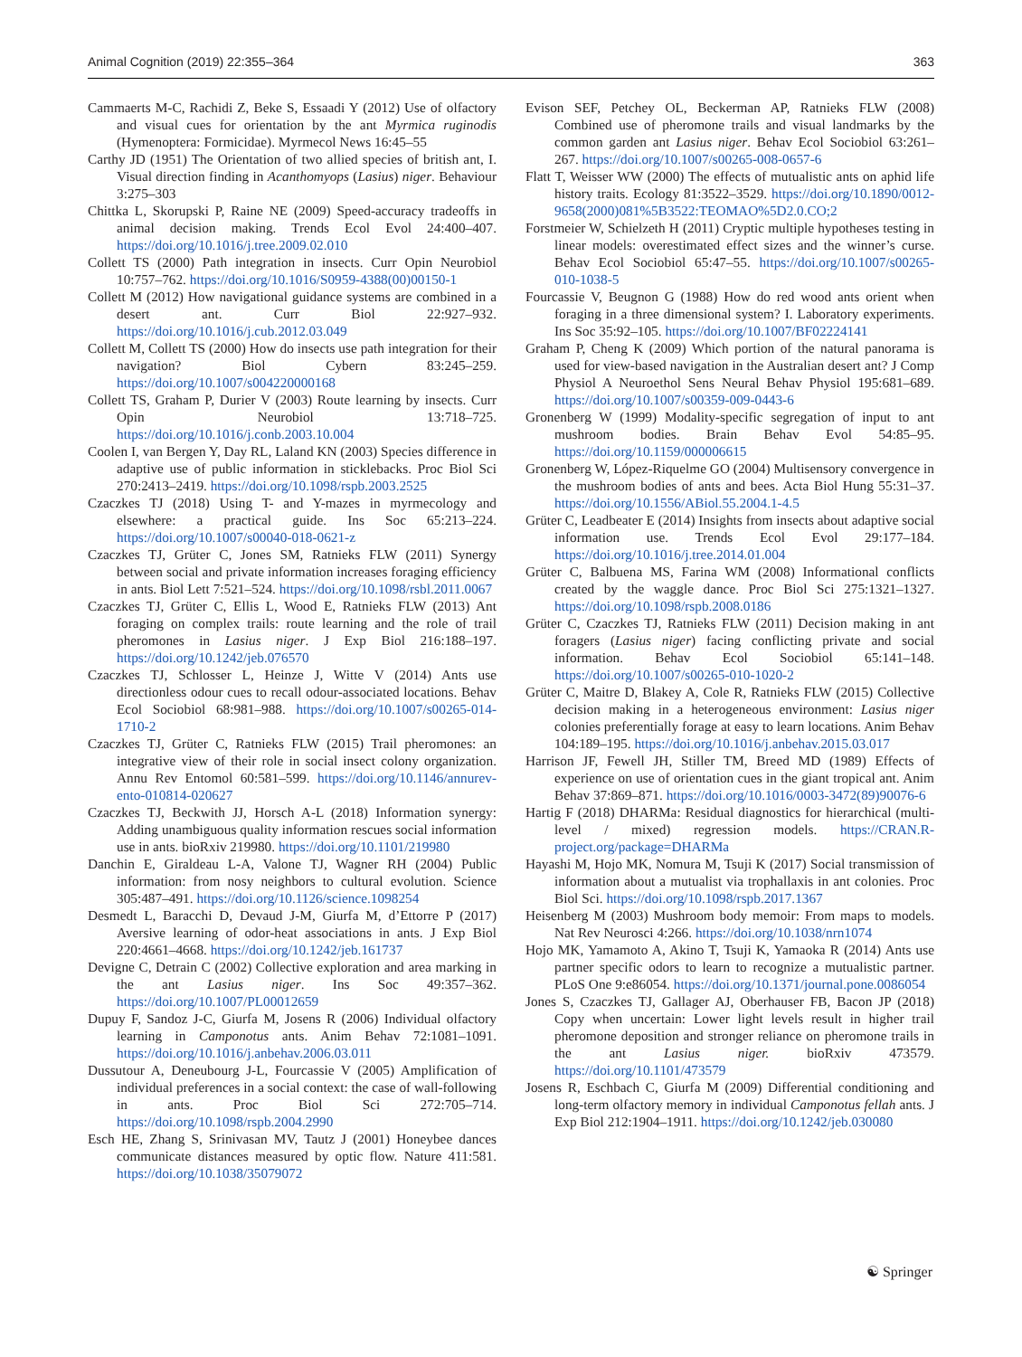Animal Cognition (2019) 22:355–364 363
Cammaerts M-C, Rachidi Z, Beke S, Essaadi Y (2012) Use of olfactory and visual cues for orientation by the ant Myrmica ruginodis (Hymenoptera: Formicidae). Myrmecol News 16:45–55
Carthy JD (1951) The Orientation of two allied species of british ant, I. Visual direction finding in Acanthomyops (Lasius) niger. Behaviour 3:275–303
Chittka L, Skorupski P, Raine NE (2009) Speed-accuracy tradeoffs in animal decision making. Trends Ecol Evol 24:400–407. https://doi.org/10.1016/j.tree.2009.02.010
Collett TS (2000) Path integration in insects. Curr Opin Neurobiol 10:757–762. https://doi.org/10.1016/S0959-4388(00)00150-1
Collett M (2012) How navigational guidance systems are combined in a desert ant. Curr Biol 22:927–932. https://doi.org/10.1016/j.cub.2012.03.049
Collett M, Collett TS (2000) How do insects use path integration for their navigation? Biol Cybern 83:245–259. https://doi.org/10.1007/s004220000168
Collett TS, Graham P, Durier V (2003) Route learning by insects. Curr Opin Neurobiol 13:718–725. https://doi.org/10.1016/j.conb.2003.10.004
Coolen I, van Bergen Y, Day RL, Laland KN (2003) Species difference in adaptive use of public information in sticklebacks. Proc Biol Sci 270:2413–2419. https://doi.org/10.1098/rspb.2003.2525
Czaczkes TJ (2018) Using T- and Y-mazes in myrmecology and elsewhere: a practical guide. Ins Soc 65:213–224. https://doi.org/10.1007/s00040-018-0621-z
Czaczkes TJ, Grüter C, Jones SM, Ratnieks FLW (2011) Synergy between social and private information increases foraging efficiency in ants. Biol Lett 7:521–524. https://doi.org/10.1098/rsbl.2011.0067
Czaczkes TJ, Grüter C, Ellis L, Wood E, Ratnieks FLW (2013) Ant foraging on complex trails: route learning and the role of trail pheromones in Lasius niger. J Exp Biol 216:188–197. https://doi.org/10.1242/jeb.076570
Czaczkes TJ, Schlosser L, Heinze J, Witte V (2014) Ants use directionless odour cues to recall odour-associated locations. Behav Ecol Sociobiol 68:981–988. https://doi.org/10.1007/s00265-014-1710-2
Czaczkes TJ, Grüter C, Ratnieks FLW (2015) Trail pheromones: an integrative view of their role in social insect colony organization. Annu Rev Entomol 60:581–599. https://doi.org/10.1146/annurev-ento-010814-020627
Czaczkes TJ, Beckwith JJ, Horsch A-L (2018) Information synergy: Adding unambiguous quality information rescues social information use in ants. bioRxiv 219980. https://doi.org/10.1101/219980
Danchin E, Giraldeau L-A, Valone TJ, Wagner RH (2004) Public information: from nosy neighbors to cultural evolution. Science 305:487–491. https://doi.org/10.1126/science.1098254
Desmedt L, Baracchi D, Devaud J-M, Giurfa M, d’Ettorre P (2017) Aversive learning of odor-heat associations in ants. J Exp Biol 220:4661–4668. https://doi.org/10.1242/jeb.161737
Devigne C, Detrain C (2002) Collective exploration and area marking in the ant Lasius niger. Ins Soc 49:357–362. https://doi.org/10.1007/PL00012659
Dupuy F, Sandoz J-C, Giurfa M, Josens R (2006) Individual olfactory learning in Camponotus ants. Anim Behav 72:1081–1091. https://doi.org/10.1016/j.anbehav.2006.03.011
Dussutour A, Deneubourg J-L, Fourcassie V (2005) Amplification of individual preferences in a social context: the case of wall-following in ants. Proc Biol Sci 272:705–714. https://doi.org/10.1098/rspb.2004.2990
Esch HE, Zhang S, Srinivasan MV, Tautz J (2001) Honeybee dances communicate distances measured by optic flow. Nature 411:581. https://doi.org/10.1038/35079072
Evison SEF, Petchey OL, Beckerman AP, Ratnieks FLW (2008) Combined use of pheromone trails and visual landmarks by the common garden ant Lasius niger. Behav Ecol Sociobiol 63:261–267. https://doi.org/10.1007/s00265-008-0657-6
Flatt T, Weisser WW (2000) The effects of mutualistic ants on aphid life history traits. Ecology 81:3522–3529. https://doi.org/10.1890/0012-9658(2000)081%5B3522:TEOMAO%5D2.0.CO;2
Forstmeier W, Schielzeth H (2011) Cryptic multiple hypotheses testing in linear models: overestimated effect sizes and the winner’s curse. Behav Ecol Sociobiol 65:47–55. https://doi.org/10.1007/s00265-010-1038-5
Fourcassie V, Beugnon G (1988) How do red wood ants orient when foraging in a three dimensional system? I. Laboratory experiments. Ins Soc 35:92–105. https://doi.org/10.1007/BF02224141
Graham P, Cheng K (2009) Which portion of the natural panorama is used for view-based navigation in the Australian desert ant? J Comp Physiol A Neuroethol Sens Neural Behav Physiol 195:681–689. https://doi.org/10.1007/s00359-009-0443-6
Gronenberg W (1999) Modality-specific segregation of input to ant mushroom bodies. Brain Behav Evol 54:85–95. https://doi.org/10.1159/000006615
Gronenberg W, López-Riquelme GO (2004) Multisensory convergence in the mushroom bodies of ants and bees. Acta Biol Hung 55:31–37. https://doi.org/10.1556/ABiol.55.2004.1-4.5
Grüter C, Leadbeater E (2014) Insights from insects about adaptive social information use. Trends Ecol Evol 29:177–184. https://doi.org/10.1016/j.tree.2014.01.004
Grüter C, Balbuena MS, Farina WM (2008) Informational conflicts created by the waggle dance. Proc Biol Sci 275:1321–1327. https://doi.org/10.1098/rspb.2008.0186
Grüter C, Czaczkes TJ, Ratnieks FLW (2011) Decision making in ant foragers (Lasius niger) facing conflicting private and social information. Behav Ecol Sociobiol 65:141–148. https://doi.org/10.1007/s00265-010-1020-2
Grüter C, Maitre D, Blakey A, Cole R, Ratnieks FLW (2015) Collective decision making in a heterogeneous environment: Lasius niger colonies preferentially forage at easy to learn locations. Anim Behav 104:189–195. https://doi.org/10.1016/j.anbehav.2015.03.017
Harrison JF, Fewell JH, Stiller TM, Breed MD (1989) Effects of experience on use of orientation cues in the giant tropical ant. Anim Behav 37:869–871. https://doi.org/10.1016/0003-3472(89)90076-6
Hartig F (2018) DHARMa: Residual diagnostics for hierarchical (multi-level / mixed) regression models. https://CRAN.R-project.org/package=DHARMa
Hayashi M, Hojo MK, Nomura M, Tsuji K (2017) Social transmission of information about a mutualist via trophallaxis in ant colonies. Proc Biol Sci. https://doi.org/10.1098/rspb.2017.1367
Heisenberg M (2003) Mushroom body memoir: From maps to models. Nat Rev Neurosci 4:266. https://doi.org/10.1038/nrn1074
Hojo MK, Yamamoto A, Akino T, Tsuji K, Yamaoka R (2014) Ants use partner specific odors to learn to recognize a mutualistic partner. PLoS One 9:e86054. https://doi.org/10.1371/journal.pone.0086054
Jones S, Czaczkes TJ, Gallager AJ, Oberhauser FB, Bacon JP (2018) Copy when uncertain: Lower light levels result in higher trail pheromone deposition and stronger reliance on pheromone trails in the ant Lasius niger. bioRxiv 473579. https://doi.org/10.1101/473579
Josens R, Eschbach C, Giurfa M (2009) Differential conditioning and long-term olfactory memory in individual Camponotus fellah ants. J Exp Biol 212:1904–1911. https://doi.org/10.1242/jeb.030080
☯ Springer